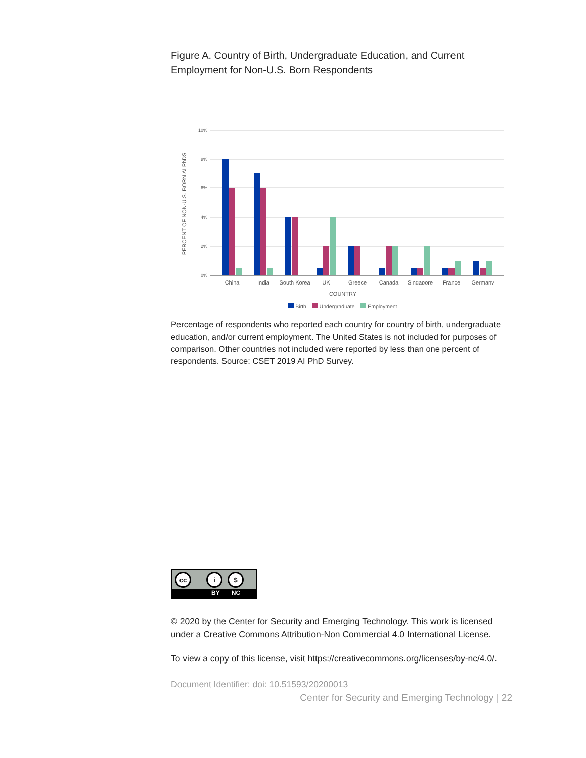Figure A. Country of Birth, Undergraduate Education, and Current Employment for Non-U.S. Born Respondents
10%
8%
6%
4%
2%
0%
PERCENT OF NON-U.S. BORN AI PhDS
China
India
South Korea
UK
Greece
Canada
Singapore
France
Germany
COUNTRY
Birth Undergraduate Employment
Percentage of respondents who reported each country for country of birth, undergraduate education, and/or current employment. The United States is not included for purposes of comparison. Other countries not included were reported by less than one percent of respondents. Source: CSET 2019 AI PhD Survey.
cc i $
BY NC
© 2020 by the Center for Security and Emerging Technology. This work is licensed under a Creative Commons Attribution-Non Commercial 4.0 International License.
To view a copy of this license, visit https://creativecommons.org/licenses/by-nc/4.0/.
Document Identifier: doi: 10.51593/20200013
Center for Security and Emerging Technology | 22